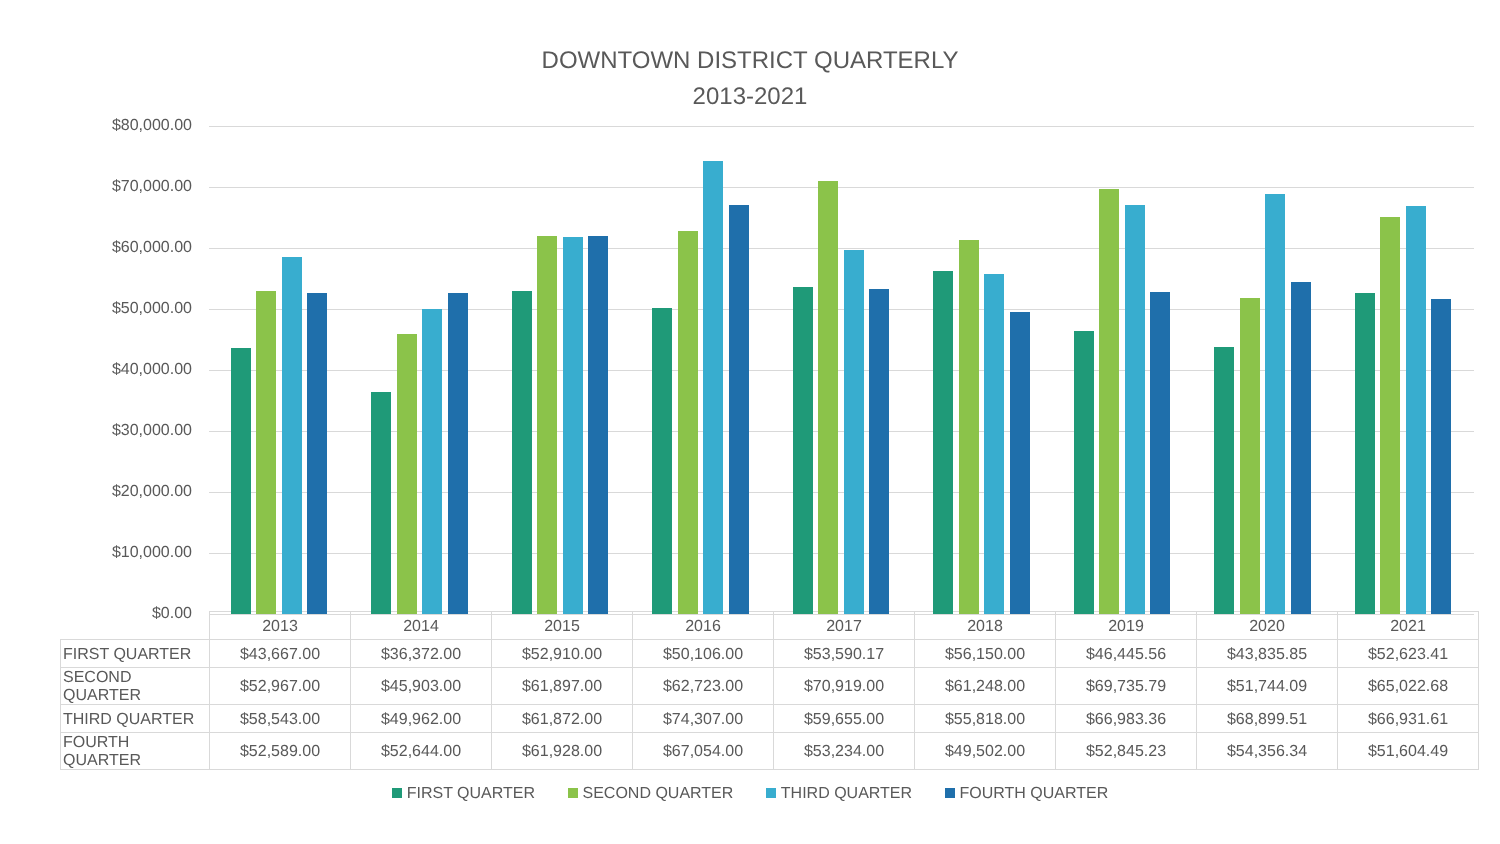DOWNTOWN DISTRICT QUARTERLY
2013-2021
$80,000.00
$70,000.00
$60,000.00
$50,000.00
$40,000.00
$30,000.00
$20,000.00
$10,000.00
$0.00
| | 2013 | 2014 | 2015 | 2016 | 2017 | 2018 | 2019 | 2020 | 2021 |
| FIRST QUARTER | $43,667.00 | $36,372.00 | $52,910.00 | $50,106.00 | $53,590.17 | $56,150.00 | $46,445.56 | $43,835.85 | $52,623.41 |
| SECOND QUARTER | $52,967.00 | $45,903.00 | $61,897.00 | $62,723.00 | $70,919.00 | $61,248.00 | $69,735.79 | $51,744.09 | $65,022.68 |
| THIRD QUARTER | $58,543.00 | $49,962.00 | $61,872.00 | $74,307.00 | $59,655.00 | $55,818.00 | $66,983.36 | $68,899.51 | $66,931.61 |
| FOURTH QUARTER | $52,589.00 | $52,644.00 | $61,928.00 | $67,054.00 | $53,234.00 | $49,502.00 | $52,845.23 | $54,356.34 | $51,604.49 |
FIRST QUARTER SECOND QUARTER THIRD QUARTER FOURTH QUARTER